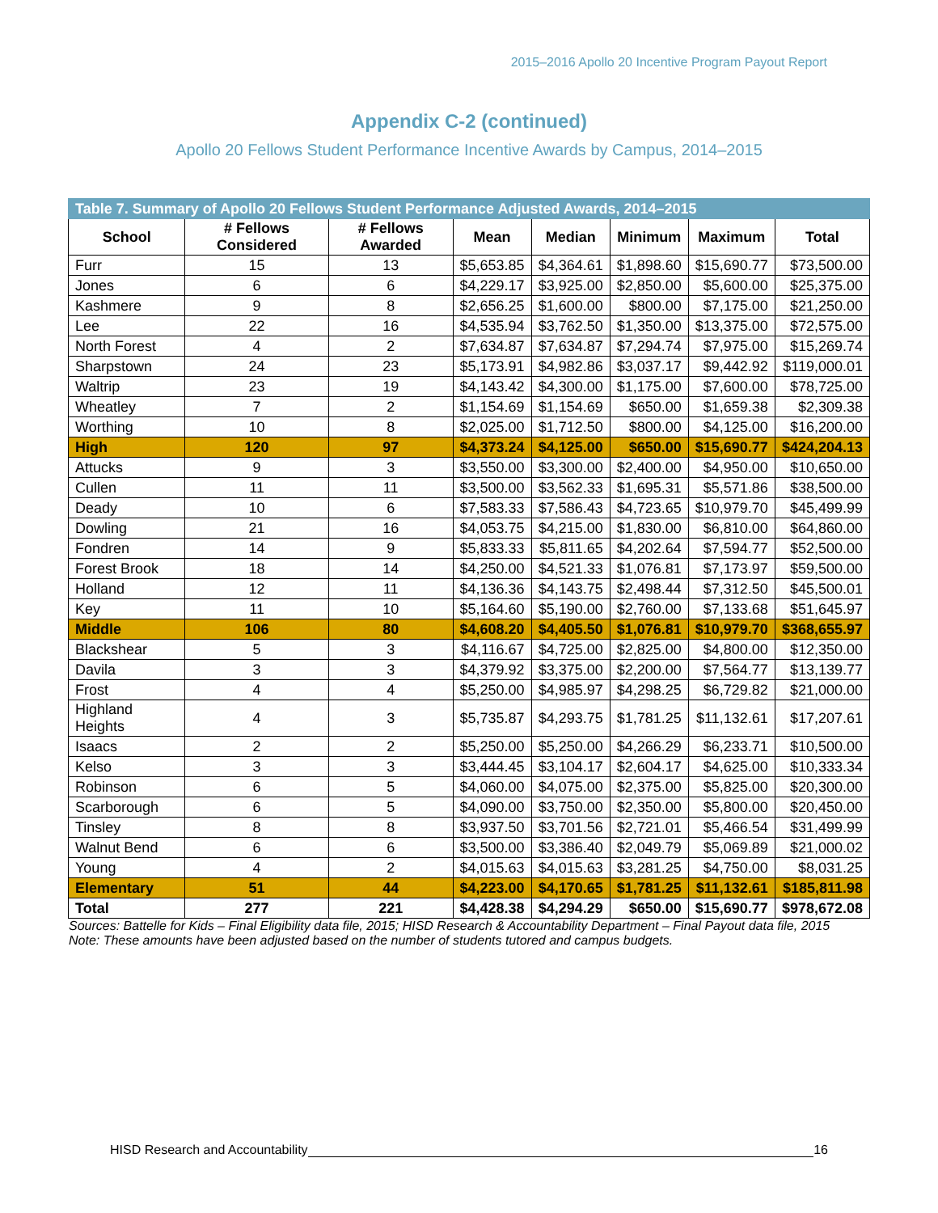2015–2016 Apollo 20 Incentive Program Payout Report
Appendix C-2 (continued)
Apollo 20 Fellows Student Performance Incentive Awards by Campus, 2014–2015
| Table 7. Summary of Apollo 20 Fellows Student Performance Adjusted Awards, 2014–2015 | | | | | | | |
| --- | --- | --- | --- | --- | --- | --- | --- |
| School | # Fellows Considered | # Fellows Awarded | Mean | Median | Minimum | Maximum | Total |
| Furr | 15 | 13 | $5,653.85 | $4,364.61 | $1,898.60 | $15,690.77 | $73,500.00 |
| Jones | 6 | 6 | $4,229.17 | $3,925.00 | $2,850.00 | $5,600.00 | $25,375.00 |
| Kashmere | 9 | 8 | $2,656.25 | $1,600.00 | $800.00 | $7,175.00 | $21,250.00 |
| Lee | 22 | 16 | $4,535.94 | $3,762.50 | $1,350.00 | $13,375.00 | $72,575.00 |
| North Forest | 4 | 2 | $7,634.87 | $7,634.87 | $7,294.74 | $7,975.00 | $15,269.74 |
| Sharpstown | 24 | 23 | $5,173.91 | $4,982.86 | $3,037.17 | $9,442.92 | $119,000.01 |
| Waltrip | 23 | 19 | $4,143.42 | $4,300.00 | $1,175.00 | $7,600.00 | $78,725.00 |
| Wheatley | 7 | 2 | $1,154.69 | $1,154.69 | $650.00 | $1,659.38 | $2,309.38 |
| Worthing | 10 | 8 | $2,025.00 | $1,712.50 | $800.00 | $4,125.00 | $16,200.00 |
| High | 120 | 97 | $4,373.24 | $4,125.00 | $650.00 | $15,690.77 | $424,204.13 |
| Attucks | 9 | 3 | $3,550.00 | $3,300.00 | $2,400.00 | $4,950.00 | $10,650.00 |
| Cullen | 11 | 11 | $3,500.00 | $3,562.33 | $1,695.31 | $5,571.86 | $38,500.00 |
| Deady | 10 | 6 | $7,583.33 | $7,586.43 | $4,723.65 | $10,979.70 | $45,499.99 |
| Dowling | 21 | 16 | $4,053.75 | $4,215.00 | $1,830.00 | $6,810.00 | $64,860.00 |
| Fondren | 14 | 9 | $5,833.33 | $5,811.65 | $4,202.64 | $7,594.77 | $52,500.00 |
| Forest Brook | 18 | 14 | $4,250.00 | $4,521.33 | $1,076.81 | $7,173.97 | $59,500.00 |
| Holland | 12 | 11 | $4,136.36 | $4,143.75 | $2,498.44 | $7,312.50 | $45,500.01 |
| Key | 11 | 10 | $5,164.60 | $5,190.00 | $2,760.00 | $7,133.68 | $51,645.97 |
| Middle | 106 | 80 | $4,608.20 | $4,405.50 | $1,076.81 | $10,979.70 | $368,655.97 |
| Blackshear | 5 | 3 | $4,116.67 | $4,725.00 | $2,825.00 | $4,800.00 | $12,350.00 |
| Davila | 3 | 3 | $4,379.92 | $3,375.00 | $2,200.00 | $7,564.77 | $13,139.77 |
| Frost | 4 | 4 | $5,250.00 | $4,985.97 | $4,298.25 | $6,729.82 | $21,000.00 |
| Highland Heights | 4 | 3 | $5,735.87 | $4,293.75 | $1,781.25 | $11,132.61 | $17,207.61 |
| Isaacs | 2 | 2 | $5,250.00 | $5,250.00 | $4,266.29 | $6,233.71 | $10,500.00 |
| Kelso | 3 | 3 | $3,444.45 | $3,104.17 | $2,604.17 | $4,625.00 | $10,333.34 |
| Robinson | 6 | 5 | $4,060.00 | $4,075.00 | $2,375.00 | $5,825.00 | $20,300.00 |
| Scarborough | 6 | 5 | $4,090.00 | $3,750.00 | $2,350.00 | $5,800.00 | $20,450.00 |
| Tinsley | 8 | 8 | $3,937.50 | $3,701.56 | $2,721.01 | $5,466.54 | $31,499.99 |
| Walnut Bend | 6 | 6 | $3,500.00 | $3,386.40 | $2,049.79 | $5,069.89 | $21,000.02 |
| Young | 4 | 2 | $4,015.63 | $4,015.63 | $3,281.25 | $4,750.00 | $8,031.25 |
| Elementary | 51 | 44 | $4,223.00 | $4,170.65 | $1,781.25 | $11,132.61 | $185,811.98 |
| Total | 277 | 221 | $4,428.38 | $4,294.29 | $650.00 | $15,690.77 | $978,672.08 |
Sources: Battelle for Kids – Final Eligibility data file, 2015; HISD Research & Accountability Department – Final Payout data file, 2015
Note: These amounts have been adjusted based on the number of students tutored and campus budgets.
HISD Research and Accountability 16